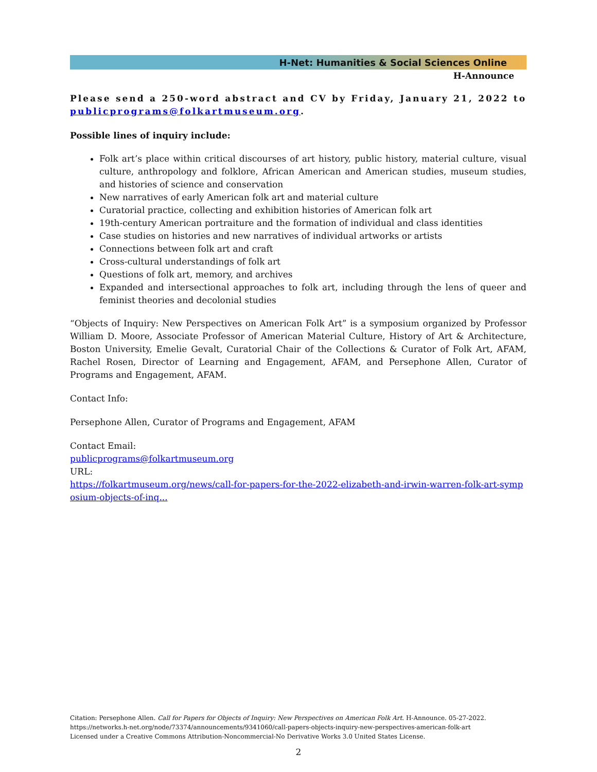H-Net: Humanities & Social Sciences Online
H-Announce
Please send a 250-word abstract and CV by Friday, January 21, 2022 to publicprograms@folkartmuseum.org.
Possible lines of inquiry include:
Folk art’s place within critical discourses of art history, public history, material culture, visual culture, anthropology and folklore, African American and American studies, museum studies, and histories of science and conservation
New narratives of early American folk art and material culture
Curatorial practice, collecting and exhibition histories of American folk art
19th-century American portraiture and the formation of individual and class identities
Case studies on histories and new narratives of individual artworks or artists
Connections between folk art and craft
Cross-cultural understandings of folk art
Questions of folk art, memory, and archives
Expanded and intersectional approaches to folk art, including through the lens of queer and feminist theories and decolonial studies
“Objects of Inquiry: New Perspectives on American Folk Art” is a symposium organized by Professor William D. Moore, Associate Professor of American Material Culture, History of Art & Architecture, Boston University, Emelie Gevalt, Curatorial Chair of the Collections & Curator of Folk Art, AFAM, Rachel Rosen, Director of Learning and Engagement, AFAM, and Persephone Allen, Curator of Programs and Engagement, AFAM.
Contact Info:
Persephone Allen, Curator of Programs and Engagement, AFAM
Contact Email:
publicprograms@folkartmuseum.org
URL:
https://folkartmuseum.org/news/call-for-papers-for-the-2022-elizabeth-and-irwin-warren-folk-art-symp osium-objects-of-inq...
Citation: Persephone Allen. Call for Papers for Objects of Inquiry: New Perspectives on American Folk Art. H-Announce. 05-27-2022.
https://networks.h-net.org/node/73374/announcements/9341060/call-papers-objects-inquiry-new-perspectives-american-folk-art
Licensed under a Creative Commons Attribution-Noncommercial-No Derivative Works 3.0 United States License.
2